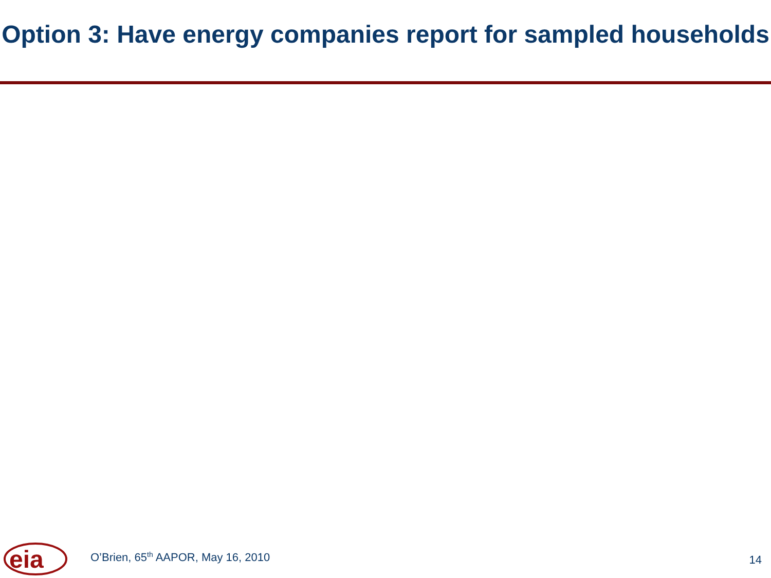Option 3: Have energy companies report for sampled households
eia
O’Brien, 65<sup>th</sup> AAPOR, May 16, 2010
14